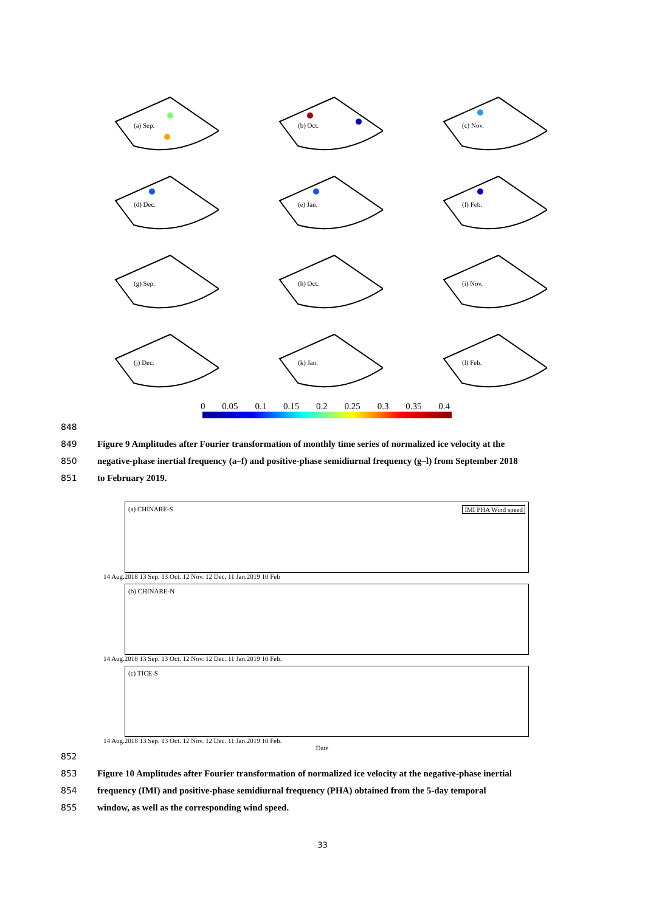(a) Sep.
(b) Oct.
(c) Nov.
(d) Dec.
(e) Jan.
(f) Feb.
(g) Sep.
(h) Oct.
(i) Nov.
(j) Dec.
(k) Jan.
(l) Feb.
0 0.05 0.1 0.15 0.2 0.25 0.3 0.35 0.4
848
849 Figure 9 Amplitudes after Fourier transformation of monthly time series of normalized ice velocity at the
850 negative-phase inertial frequency (a–f) and positive-phase semidiurnal frequency (g–l) from September 2018
851 to February 2019.
(a) CHINARE-S IMI PHA Wind speed
14 Aug.2018 13 Sep. 13 Oct. 12 Nov. 12 Dec. 11 Jan.2019 10 Feb
(b) CHINARE-N
14 Aug.2018 13 Sep. 13 Oct. 12 Nov. 12 Dec. 11 Jan.2019 10 Feb.
(c) TICE-S
14 Aug.2018 13 Sep. 13 Oct. 12 Nov. 12 Dec. 11 Jan.2019 10 Feb.
Date
852
853 Figure 10 Amplitudes after Fourier transformation of normalized ice velocity at the negative-phase inertial
854 frequency (IMI) and positive-phase semidiurnal frequency (PHA) obtained from the 5-day temporal
855 window, as well as the corresponding wind speed.
33